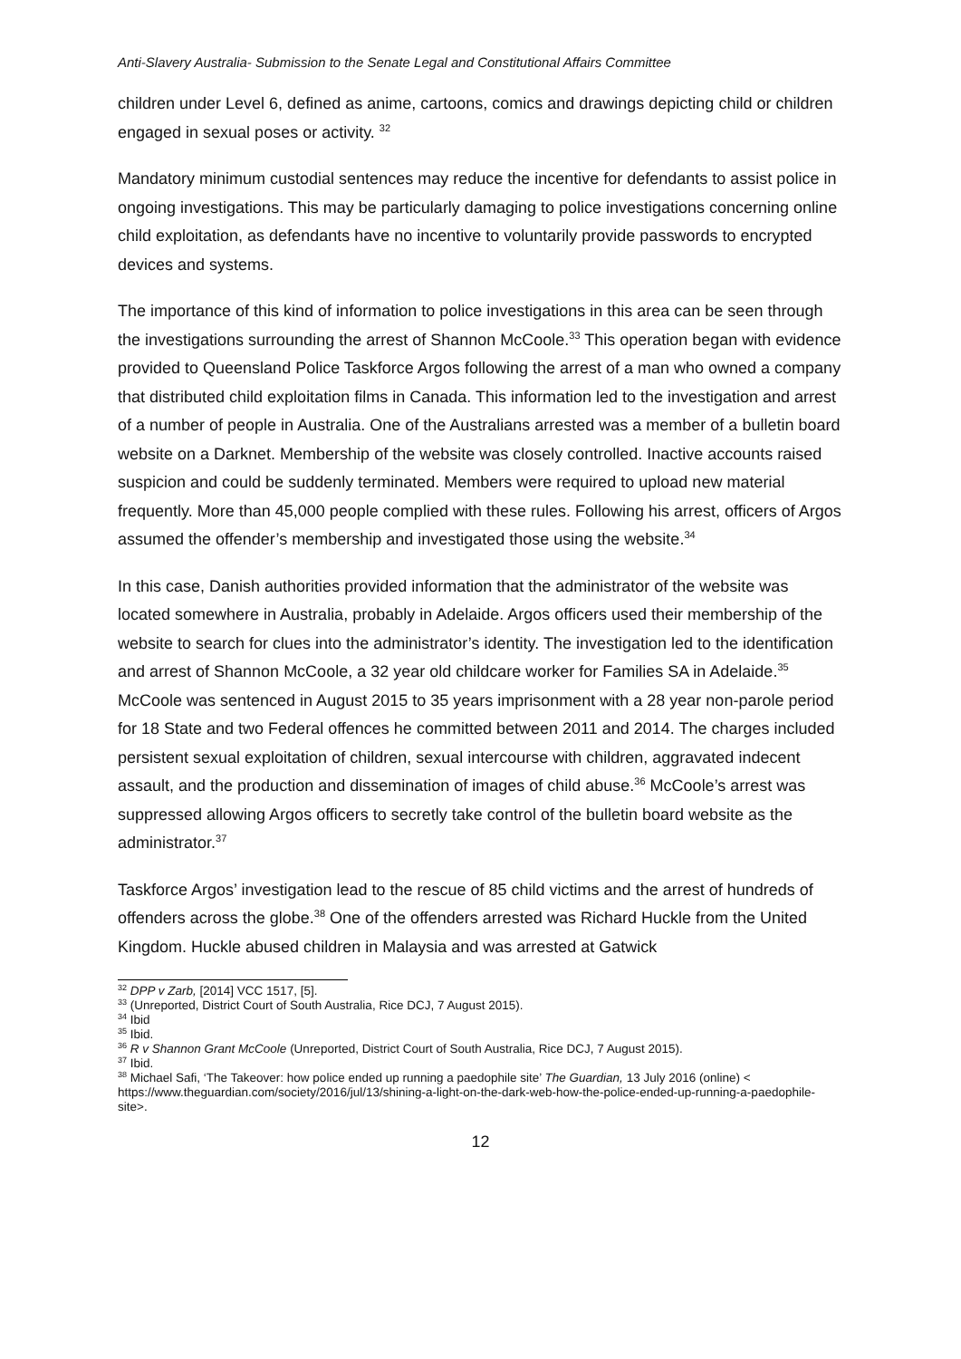Anti-Slavery Australia- Submission to the Senate Legal and Constitutional Affairs Committee
children under Level 6, defined as anime, cartoons, comics and drawings depicting child or children engaged in sexual poses or activity. <sup>32</sup>
Mandatory minimum custodial sentences may reduce the incentive for defendants to assist police in ongoing investigations. This may be particularly damaging to police investigations concerning online child exploitation, as defendants have no incentive to voluntarily provide passwords to encrypted devices and systems.
The importance of this kind of information to police investigations in this area can be seen through the investigations surrounding the arrest of Shannon McCoole.<sup>33</sup> This operation began with evidence provided to Queensland Police Taskforce Argos following the arrest of a man who owned a company that distributed child exploitation films in Canada. This information led to the investigation and arrest of a number of people in Australia. One of the Australians arrested was a member of a bulletin board website on a Darknet. Membership of the website was closely controlled. Inactive accounts raised suspicion and could be suddenly terminated. Members were required to upload new material frequently. More than 45,000 people complied with these rules. Following his arrest, officers of Argos assumed the offender’s membership and investigated those using the website.<sup>34</sup>
In this case, Danish authorities provided information that the administrator of the website was located somewhere in Australia, probably in Adelaide. Argos officers used their membership of the website to search for clues into the administrator’s identity. The investigation led to the identification and arrest of Shannon McCoole, a 32 year old childcare worker for Families SA in Adelaide.<sup>35</sup> McCoole was sentenced in August 2015 to 35 years imprisonment with a 28 year non-parole period for 18 State and two Federal offences he committed between 2011 and 2014. The charges included persistent sexual exploitation of children, sexual intercourse with children, aggravated indecent assault, and the production and dissemination of images of child abuse.<sup>36</sup> McCoole’s arrest was suppressed allowing Argos officers to secretly take control of the bulletin board website as the administrator.<sup>37</sup>
Taskforce Argos’ investigation lead to the rescue of 85 child victims and the arrest of hundreds of offenders across the globe.<sup>38</sup> One of the offenders arrested was Richard Huckle from the United Kingdom. Huckle abused children in Malaysia and was arrested at Gatwick
<sup>32</sup> DPP v Zarb, [2014] VCC 1517, [5].
<sup>33</sup> (Unreported, District Court of South Australia, Rice DCJ, 7 August 2015).
<sup>34</sup> Ibid
<sup>35</sup> Ibid.
<sup>36</sup> R v Shannon Grant McCoole (Unreported, District Court of South Australia, Rice DCJ, 7 August 2015).
<sup>37</sup> Ibid.
<sup>38</sup> Michael Safi, ‘The Takeover: how police ended up running a paedophile site’ The Guardian, 13 July 2016 (online) < https://www.theguardian.com/society/2016/jul/13/shining-a-light-on-the-dark-web-how-the-police-ended-up-running-a-paedophile-site>.
12